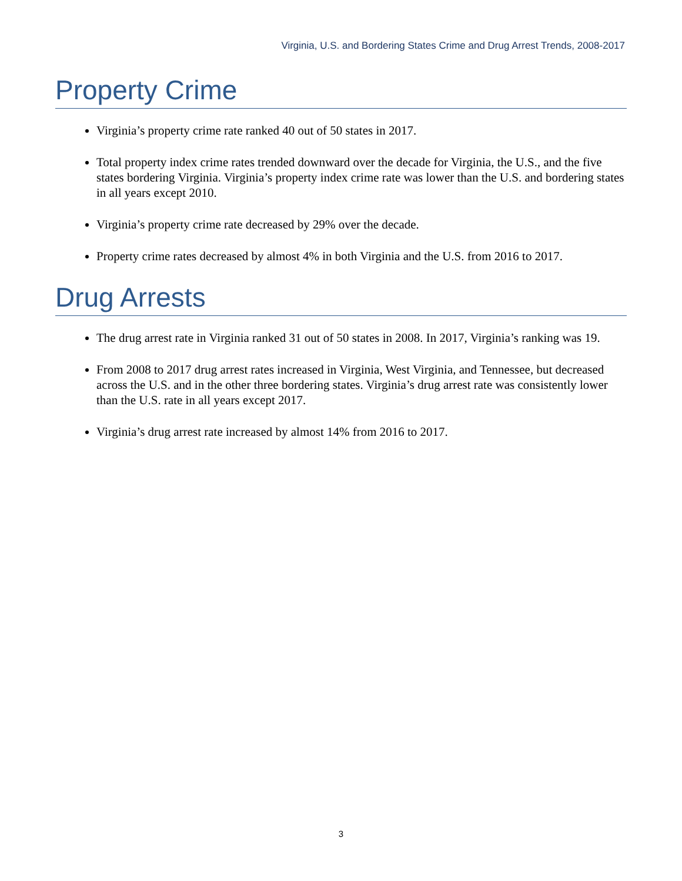Virginia, U.S. and Bordering States Crime and Drug Arrest Trends, 2008-2017
Property Crime
Virginia’s property crime rate ranked 40 out of 50 states in 2017.
Total property index crime rates trended downward over the decade for Virginia, the U.S., and the five states bordering Virginia. Virginia’s property index crime rate was lower than the U.S. and bordering states in all years except 2010.
Virginia’s property crime rate decreased by 29% over the decade.
Property crime rates decreased by almost 4% in both Virginia and the U.S. from 2016 to 2017.
Drug Arrests
The drug arrest rate in Virginia ranked 31 out of 50 states in 2008. In 2017, Virginia’s ranking was 19.
From 2008 to 2017 drug arrest rates increased in Virginia, West Virginia, and Tennessee, but decreased across the U.S. and in the other three bordering states. Virginia’s drug arrest rate was consistently lower than the U.S. rate in all years except 2017.
Virginia’s drug arrest rate increased by almost 14% from 2016 to 2017.
3